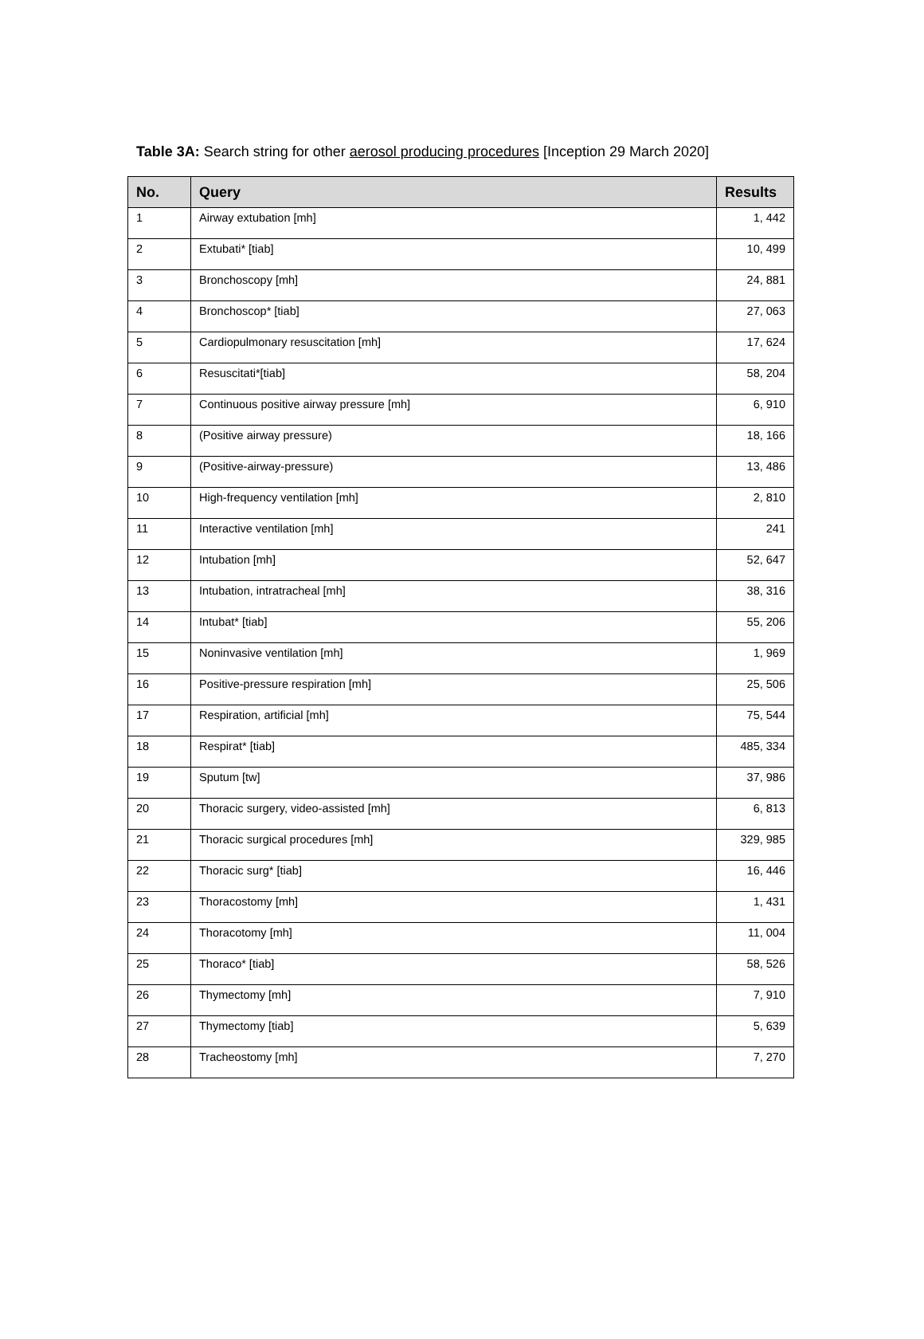Table 3A: Search string for other aerosol producing procedures [Inception 29 March 2020]
| No. | Query | Results |
| --- | --- | --- |
| 1 | Airway extubation [mh] | 1, 442 |
| 2 | Extubati* [tiab] | 10, 499 |
| 3 | Bronchoscopy [mh] | 24, 881 |
| 4 | Bronchoscop* [tiab] | 27, 063 |
| 5 | Cardiopulmonary resuscitation [mh] | 17, 624 |
| 6 | Resuscitati*[tiab] | 58, 204 |
| 7 | Continuous positive airway pressure [mh] | 6, 910 |
| 8 | (Positive airway pressure) | 18, 166 |
| 9 | (Positive-airway-pressure) | 13, 486 |
| 10 | High-frequency ventilation [mh] | 2, 810 |
| 11 | Interactive ventilation [mh] | 241 |
| 12 | Intubation [mh] | 52, 647 |
| 13 | Intubation, intratracheal [mh] | 38, 316 |
| 14 | Intubat* [tiab] | 55, 206 |
| 15 | Noninvasive ventilation [mh] | 1, 969 |
| 16 | Positive-pressure respiration [mh] | 25, 506 |
| 17 | Respiration, artificial [mh] | 75, 544 |
| 18 | Respirat* [tiab] | 485, 334 |
| 19 | Sputum [tw] | 37, 986 |
| 20 | Thoracic surgery, video-assisted [mh] | 6, 813 |
| 21 | Thoracic surgical procedures [mh] | 329, 985 |
| 22 | Thoracic surg* [tiab] | 16, 446 |
| 23 | Thoracostomy [mh] | 1, 431 |
| 24 | Thoracotomy [mh] | 11, 004 |
| 25 | Thoraco* [tiab] | 58, 526 |
| 26 | Thymectomy [mh] | 7, 910 |
| 27 | Thymectomy [tiab] | 5, 639 |
| 28 | Tracheostomy [mh] | 7, 270 |